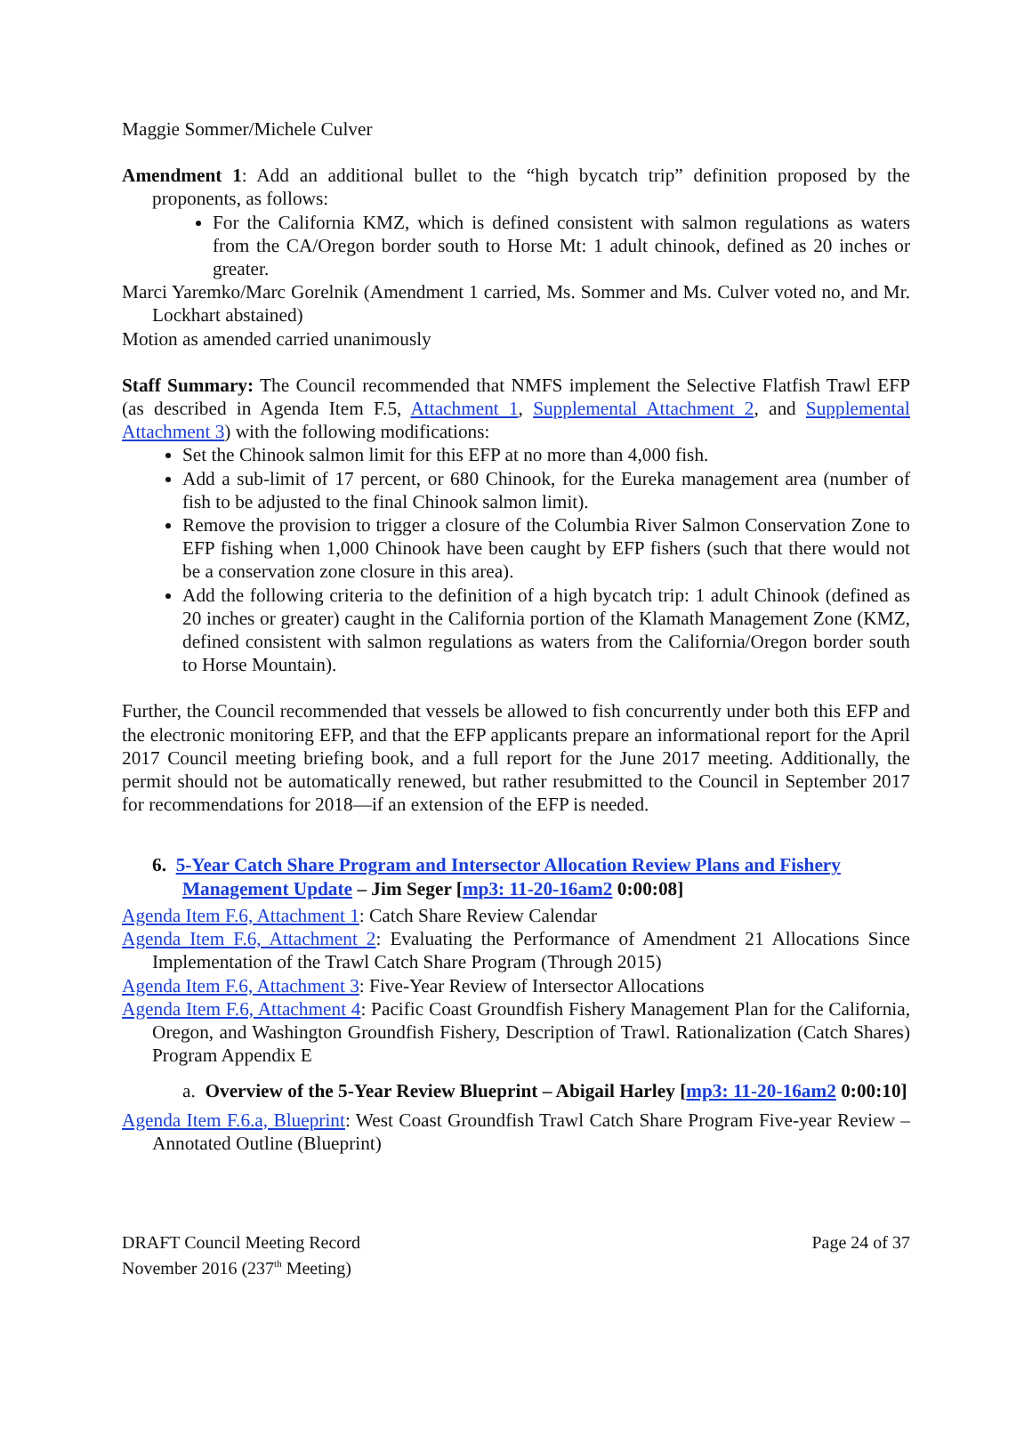Maggie Sommer/Michele Culver
Amendment 1: Add an additional bullet to the “high bycatch trip” definition proposed by the proponents, as follows:
For the California KMZ, which is defined consistent with salmon regulations as waters from the CA/Oregon border south to Horse Mt: 1 adult chinook, defined as 20 inches or greater.
Marci Yaremko/Marc Gorelnik (Amendment 1 carried, Ms. Sommer and Ms. Culver voted no, and Mr. Lockhart abstained)
Motion as amended carried unanimously
Staff Summary: The Council recommended that NMFS implement the Selective Flatfish Trawl EFP (as described in Agenda Item F.5, Attachment 1, Supplemental Attachment 2, and Supplemental Attachment 3) with the following modifications:
Set the Chinook salmon limit for this EFP at no more than 4,000 fish.
Add a sub-limit of 17 percent, or 680 Chinook, for the Eureka management area (number of fish to be adjusted to the final Chinook salmon limit).
Remove the provision to trigger a closure of the Columbia River Salmon Conservation Zone to EFP fishing when 1,000 Chinook have been caught by EFP fishers (such that there would not be a conservation zone closure in this area).
Add the following criteria to the definition of a high bycatch trip: 1 adult Chinook (defined as 20 inches or greater) caught in the California portion of the Klamath Management Zone (KMZ, defined consistent with salmon regulations as waters from the California/Oregon border south to Horse Mountain).
Further, the Council recommended that vessels be allowed to fish concurrently under both this EFP and the electronic monitoring EFP, and that the EFP applicants prepare an informational report for the April 2017 Council meeting briefing book, and a full report for the June 2017 meeting. Additionally, the permit should not be automatically renewed, but rather resubmitted to the Council in September 2017 for recommendations for 2018—if an extension of the EFP is needed.
6. 5-Year Catch Share Program and Intersector Allocation Review Plans and Fishery Management Update – Jim Seger [mp3: 11-20-16am2 0:00:08]
Agenda Item F.6, Attachment 1: Catch Share Review Calendar
Agenda Item F.6, Attachment 2: Evaluating the Performance of Amendment 21 Allocations Since Implementation of the Trawl Catch Share Program (Through 2015)
Agenda Item F.6, Attachment 3: Five-Year Review of Intersector Allocations
Agenda Item F.6, Attachment 4: Pacific Coast Groundfish Fishery Management Plan for the California, Oregon, and Washington Groundfish Fishery, Description of Trawl. Rationalization (Catch Shares) Program Appendix E
a. Overview of the 5-Year Review Blueprint – Abigail Harley [mp3: 11-20-16am2 0:00:10]
Agenda Item F.6.a, Blueprint: West Coast Groundfish Trawl Catch Share Program Five-year Review – Annotated Outline (Blueprint)
DRAFT Council Meeting Record
November 2016 (237<sup>th</sup> Meeting)
Page 24 of 37